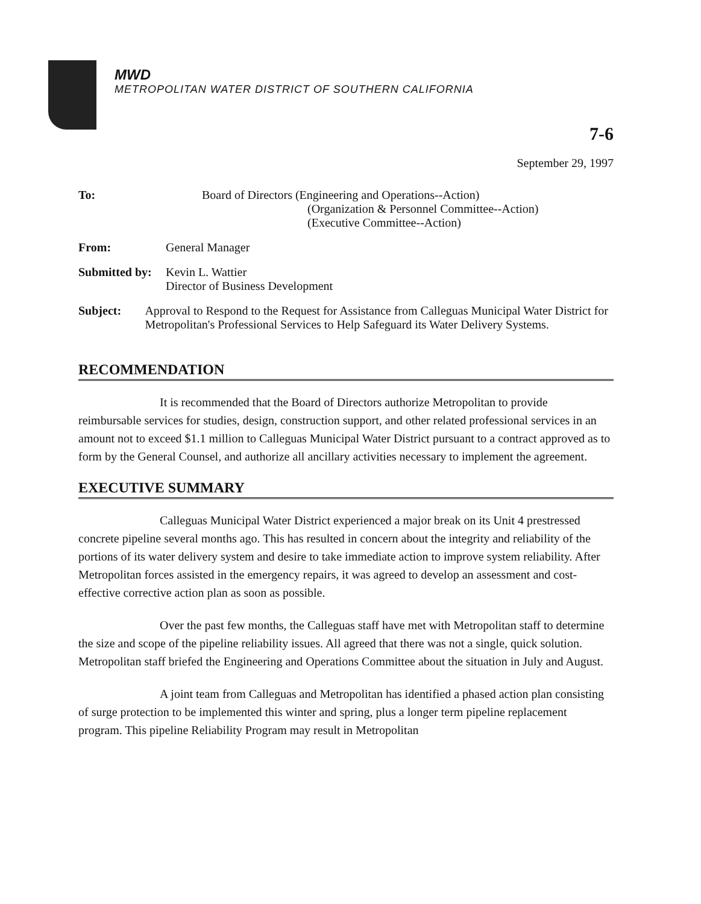MWD
METROPOLITAN WATER DISTRICT OF SOUTHERN CALIFORNIA
7-6
September 29, 1997
To: Board of Directors (Engineering and Operations--Action)
(Organization & Personnel Committee--Action)
(Executive Committee--Action)
From: General Manager
Submitted by:
Kevin L. Wattier
Director of Business Development
Subject: Approval to Respond to the Request for Assistance from Calleguas Municipal Water District for Metropolitan's Professional Services to Help Safeguard its Water Delivery Systems.
RECOMMENDATION
It is recommended that the Board of Directors authorize Metropolitan to provide reimbursable services for studies, design, construction support, and other related professional services in an amount not to exceed $1.1 million to Calleguas Municipal Water District pursuant to a contract approved as to form by the General Counsel, and authorize all ancillary activities necessary to implement the agreement.
EXECUTIVE SUMMARY
Calleguas Municipal Water District experienced a major break on its Unit 4 prestressed concrete pipeline several months ago. This has resulted in concern about the integrity and reliability of the portions of its water delivery system and desire to take immediate action to improve system reliability. After Metropolitan forces assisted in the emergency repairs, it was agreed to develop an assessment and cost-effective corrective action plan as soon as possible.
Over the past few months, the Calleguas staff have met with Metropolitan staff to determine the size and scope of the pipeline reliability issues. All agreed that there was not a single, quick solution. Metropolitan staff briefed the Engineering and Operations Committee about the situation in July and August.
A joint team from Calleguas and Metropolitan has identified a phased action plan consisting of surge protection to be implemented this winter and spring, plus a longer term pipeline replacement program. This pipeline Reliability Program may result in Metropolitan